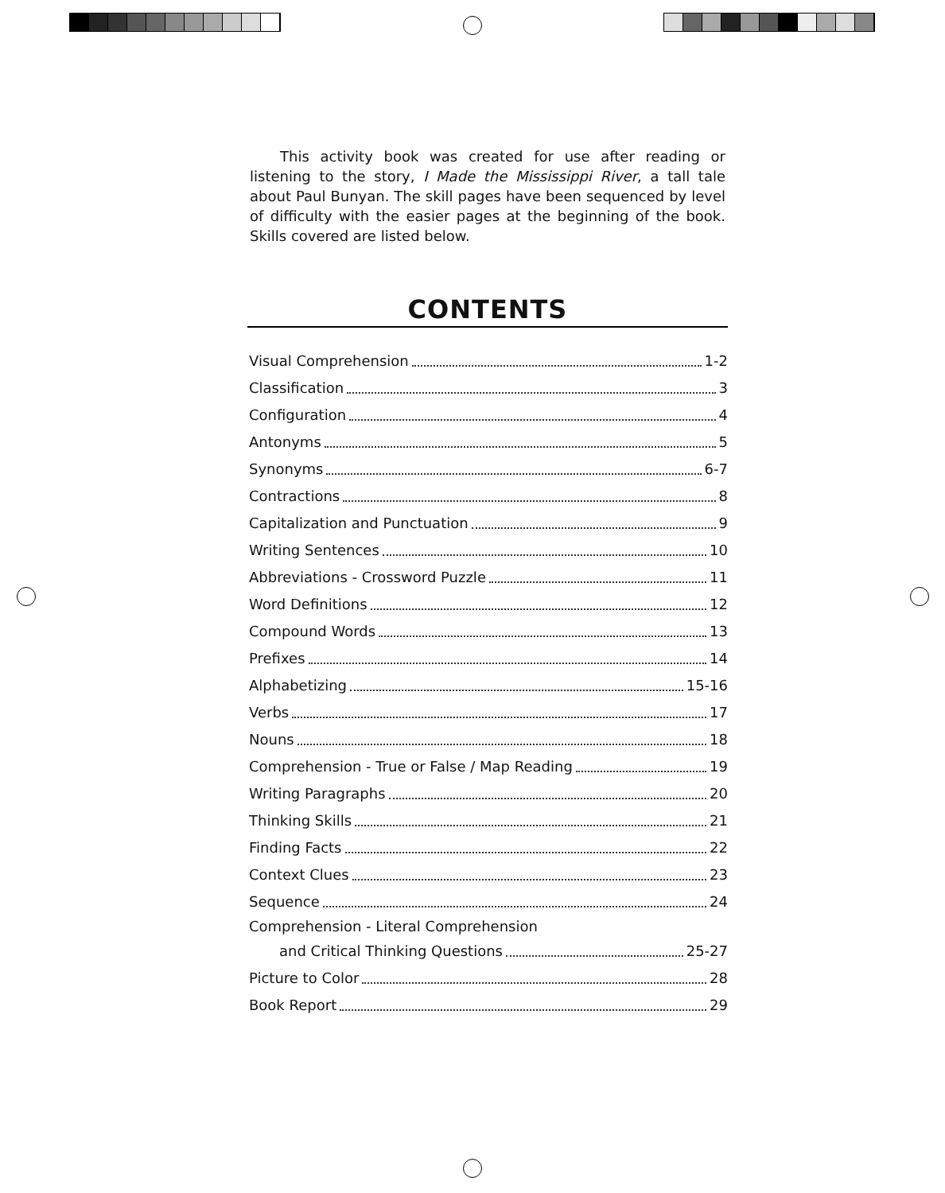This activity book was created for use after reading or listening to the story, I Made the Mississippi River, a tall tale about Paul Bunyan. The skill pages have been sequenced by level of difficulty with the easier pages at the beginning of the book. Skills covered are listed below.
CONTENTS
Visual Comprehension 1-2
Classification 3
Configuration 4
Antonyms 5
Synonyms 6-7
Contractions 8
Capitalization and Punctuation 9
Writing Sentences 10
Abbreviations - Crossword Puzzle 11
Word Definitions 12
Compound Words 13
Prefixes 14
Alphabetizing 15-16
Verbs 17
Nouns 18
Comprehension - True or False / Map Reading 19
Writing Paragraphs 20
Thinking Skills 21
Finding Facts 22
Context Clues 23
Sequence 24
Comprehension - Literal Comprehension
and Critical Thinking Questions 25-27
Picture to Color 28
Book Report 29